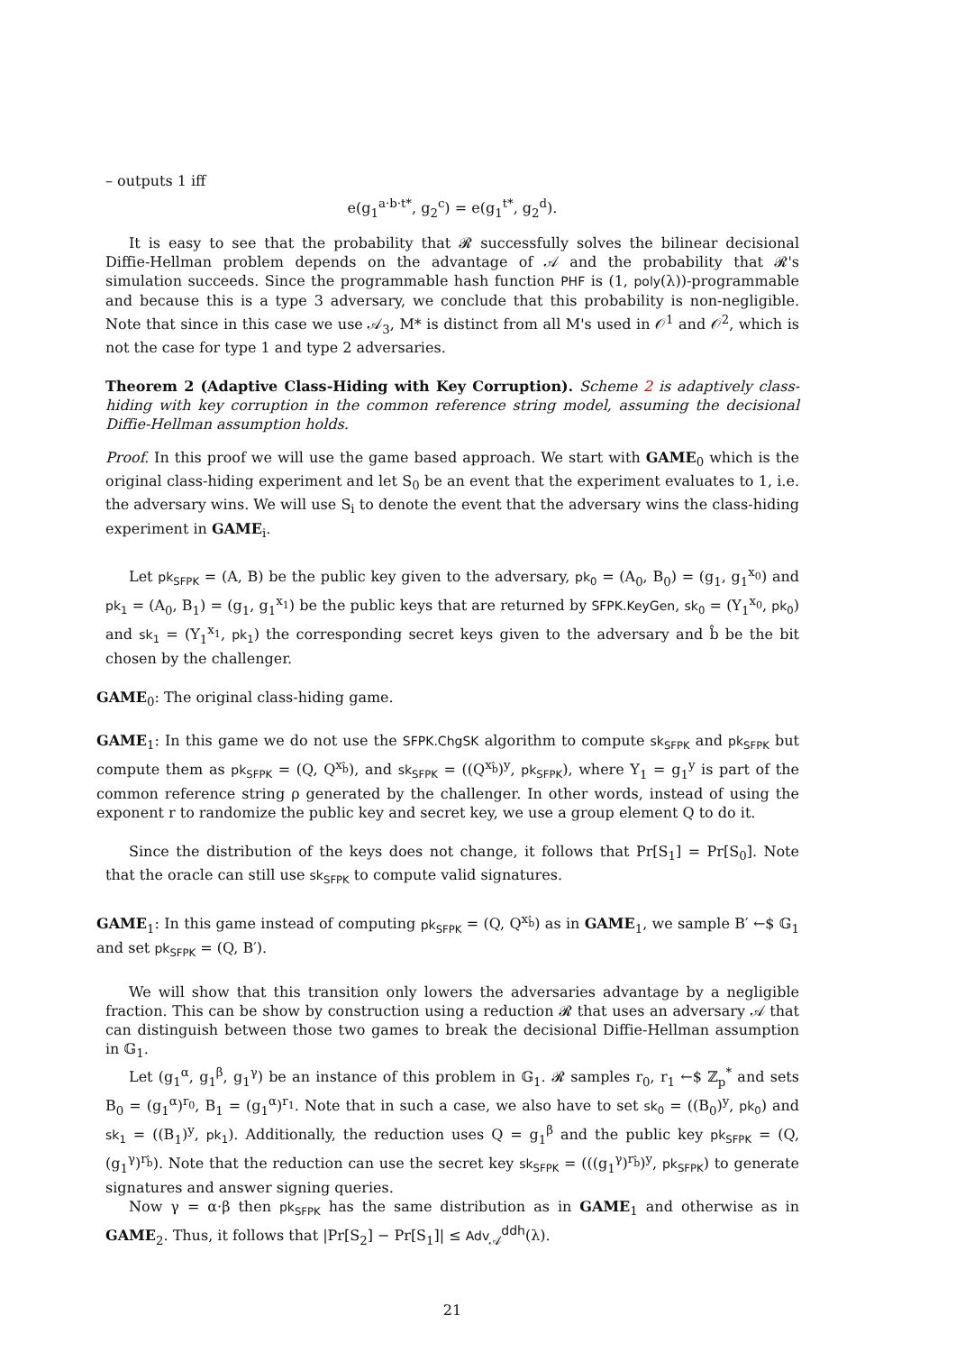– outputs 1 iff
e(g<sub>1</sub><sup>a·b·t*</sup>, g<sub>2</sub><sup>c</sup>) = e(g<sub>1</sub><sup>t*</sup>, g<sub>2</sub><sup>d</sup>).
It is easy to see that the probability that 𝓡 successfully solves the bilinear decisional Diffie-Hellman problem depends on the advantage of 𝒜 and the probability that 𝓡's simulation succeeds. Since the programmable hash function PHF is (1, poly(λ))-programmable and because this is a type 3 adversary, we conclude that this probability is non-negligible. Note that since in this case we use 𝒜<sub>3</sub>, M* is distinct from all M's used in 𝒪<sup>1</sup> and 𝒪<sup>2</sup>, which is not the case for type 1 and type 2 adversaries.
Theorem 2 (Adaptive Class-Hiding with Key Corruption). Scheme 2 is adaptively class-hiding with key corruption in the common reference string model, assuming the decisional Diffie-Hellman assumption holds.
Proof. In this proof we will use the game based approach. We start with GAME<sub>0</sub> which is the original class-hiding experiment and let S<sub>0</sub> be an event that the experiment evaluates to 1, i.e. the adversary wins. We will use S<sub>i</sub> to denote the event that the adversary wins the class-hiding experiment in GAME<sub>i</sub>.
Let pk<sub>SFPK</sub> = (A, B) be the public key given to the adversary, pk<sub>0</sub> = (A<sub>0</sub>, B<sub>0</sub>) = (g<sub>1</sub>, g<sub>1</sub><sup>x<sub>0</sub></sup>) and pk<sub>1</sub> = (A<sub>0</sub>, B<sub>1</sub>) = (g<sub>1</sub>, g<sub>1</sub><sup>x<sub>1</sub></sup>) be the public keys that are returned by SFPK.KeyGen, sk<sub>0</sub> = (Y<sub>1</sub><sup>x<sub>0</sub></sup>, pk<sub>0</sub>) and sk<sub>1</sub> = (Y<sub>1</sub><sup>x<sub>1</sub></sup>, pk<sub>1</sub>) the corresponding secret keys given to the adversary and b̂ be the bit chosen by the challenger.
GAME<sub>0</sub>: The original class-hiding game.
GAME<sub>1</sub>: In this game we do not use the SFPK.ChgSK algorithm to compute sk<sub>SFPK</sub> and pk<sub>SFPK</sub> but compute them as pk<sub>SFPK</sub> = (Q, Q<sup>x<sub>b̂</sub></sup>), and sk<sub>SFPK</sub> = ((Q<sup>x<sub>b̂</sub></sup>)<sup>y</sup>, pk<sub>SFPK</sub>), where Y<sub>1</sub> = g<sub>1</sub><sup>y</sup> is part of the common reference string ρ generated by the challenger. In other words, instead of using the exponent r to randomize the public key and secret key, we use a group element Q to do it.
Since the distribution of the keys does not change, it follows that Pr[S<sub>1</sub>] = Pr[S<sub>0</sub>]. Note that the oracle can still use sk<sub>SFPK</sub> to compute valid signatures.
GAME<sub>1</sub>: In this game instead of computing pk<sub>SFPK</sub> = (Q, Q<sup>x<sub>b̂</sub></sup>) as in GAME<sub>1</sub>, we sample B′ ←$ 𝔾<sub>1</sub> and set pk<sub>SFPK</sub> = (Q, B′).
We will show that this transition only lowers the adversaries advantage by a negligible fraction. This can be show by construction using a reduction 𝓡 that uses an adversary 𝒜 that can distinguish between those two games to break the decisional Diffie-Hellman assumption in 𝔾<sub>1</sub>.
Let (g<sub>1</sub><sup>α</sup>, g<sub>1</sub><sup>β</sup>, g<sub>1</sub><sup>γ</sup>) be an instance of this problem in 𝔾<sub>1</sub>. 𝓡 samples r<sub>0</sub>, r<sub>1</sub> ←$ ℤ<sub>p</sub><sup>*</sup> and sets B<sub>0</sub> = (g<sub>1</sub><sup>α</sup>)<sup>r<sub>0</sub></sup>, B<sub>1</sub> = (g<sub>1</sub><sup>α</sup>)<sup>r<sub>1</sub></sup>. Note that in such a case, we also have to set sk<sub>0</sub> = ((B<sub>0</sub>)<sup>y</sup>, pk<sub>0</sub>) and sk<sub>1</sub> = ((B<sub>1</sub>)<sup>y</sup>, pk<sub>1</sub>). Additionally, the reduction uses Q = g<sub>1</sub><sup>β</sup> and the public key pk<sub>SFPK</sub> = (Q, (g<sub>1</sub><sup>γ</sup>)<sup>r<sub>b̂</sub></sup>). Note that the reduction can use the secret key sk<sub>SFPK</sub> = (((g<sub>1</sub><sup>γ</sup>)<sup>r<sub>b̂</sub></sup>)<sup>y</sup>, pk<sub>SFPK</sub>) to generate signatures and answer signing queries.
Now γ = α·β then pk<sub>SFPK</sub> has the same distribution as in GAME<sub>1</sub> and otherwise as in GAME<sub>2</sub>. Thus, it follows that |Pr[S<sub>2</sub>] − Pr[S<sub>1</sub>]| ≤ Adv<sub>𝒜</sub><sup>ddh</sup>(λ).
21